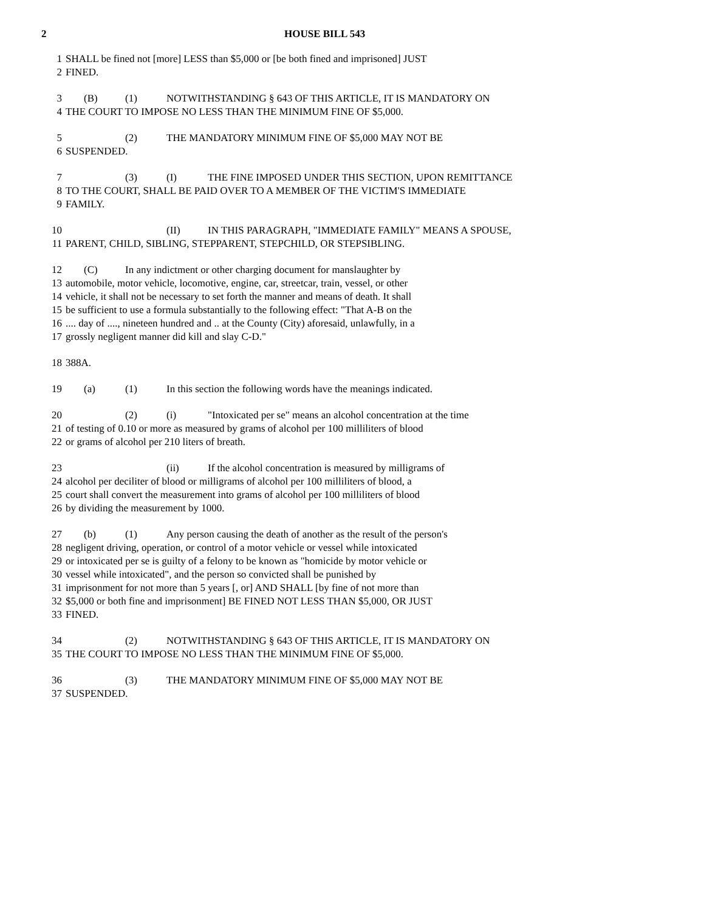2 HOUSE BILL 543
1 SHALL be fined not [more] LESS than $5,000 or [be both fined and imprisoned] JUST
2 FINED.
3 (B) (1) NOTWITHSTANDING § 643 OF THIS ARTICLE, IT IS MANDATORY ON
4 THE COURT TO IMPOSE NO LESS THAN THE MINIMUM FINE OF $5,000.
5 (2) THE MANDATORY MINIMUM FINE OF $5,000 MAY NOT BE
6 SUSPENDED.
7 (3) (I) THE FINE IMPOSED UNDER THIS SECTION, UPON REMITTANCE
8 TO THE COURT, SHALL BE PAID OVER TO A MEMBER OF THE VICTIM'S IMMEDIATE
9 FAMILY.
10 (II) IN THIS PARAGRAPH, "IMMEDIATE FAMILY" MEANS A SPOUSE,
11 PARENT, CHILD, SIBLING, STEPPARENT, STEPCHILD, OR STEPSIBLING.
12 (C) In any indictment or other charging document for manslaughter by
13 automobile, motor vehicle, locomotive, engine, car, streetcar, train, vessel, or other
14 vehicle, it shall not be necessary to set forth the manner and means of death. It shall
15 be sufficient to use a formula substantially to the following effect: "That A-B on the
16.... day of ...., nineteen hundred and .. at the County (City) aforesaid, unlawfully, in a
17 grossly negligent manner did kill and slay C-D."
18 388A.
19 (a) (1) In this section the following words have the meanings indicated.
20 (2) (i) "Intoxicated per se" means an alcohol concentration at the time
21 of testing of 0.10 or more as measured by grams of alcohol per 100 milliliters of blood
22 or grams of alcohol per 210 liters of breath.
23 (ii) If the alcohol concentration is measured by milligrams of
24 alcohol per deciliter of blood or milligrams of alcohol per 100 milliliters of blood, a
25 court shall convert the measurement into grams of alcohol per 100 milliliters of blood
26 by dividing the measurement by 1000.
27 (b) (1) Any person causing the death of another as the result of the person's
28 negligent driving, operation, or control of a motor vehicle or vessel while intoxicated
29 or intoxicated per se is guilty of a felony to be known as "homicide by motor vehicle or
30 vessel while intoxicated", and the person so convicted shall be punished by
31 imprisonment for not more than 5 years [, or] AND SHALL [by fine of not more than
32 $5,000 or both fine and imprisonment] BE FINED NOT LESS THAN $5,000, OR JUST
33 FINED.
34 (2) NOTWITHSTANDING § 643 OF THIS ARTICLE, IT IS MANDATORY ON
35 THE COURT TO IMPOSE NO LESS THAN THE MINIMUM FINE OF $5,000.
36 (3) THE MANDATORY MINIMUM FINE OF $5,000 MAY NOT BE
37 SUSPENDED.